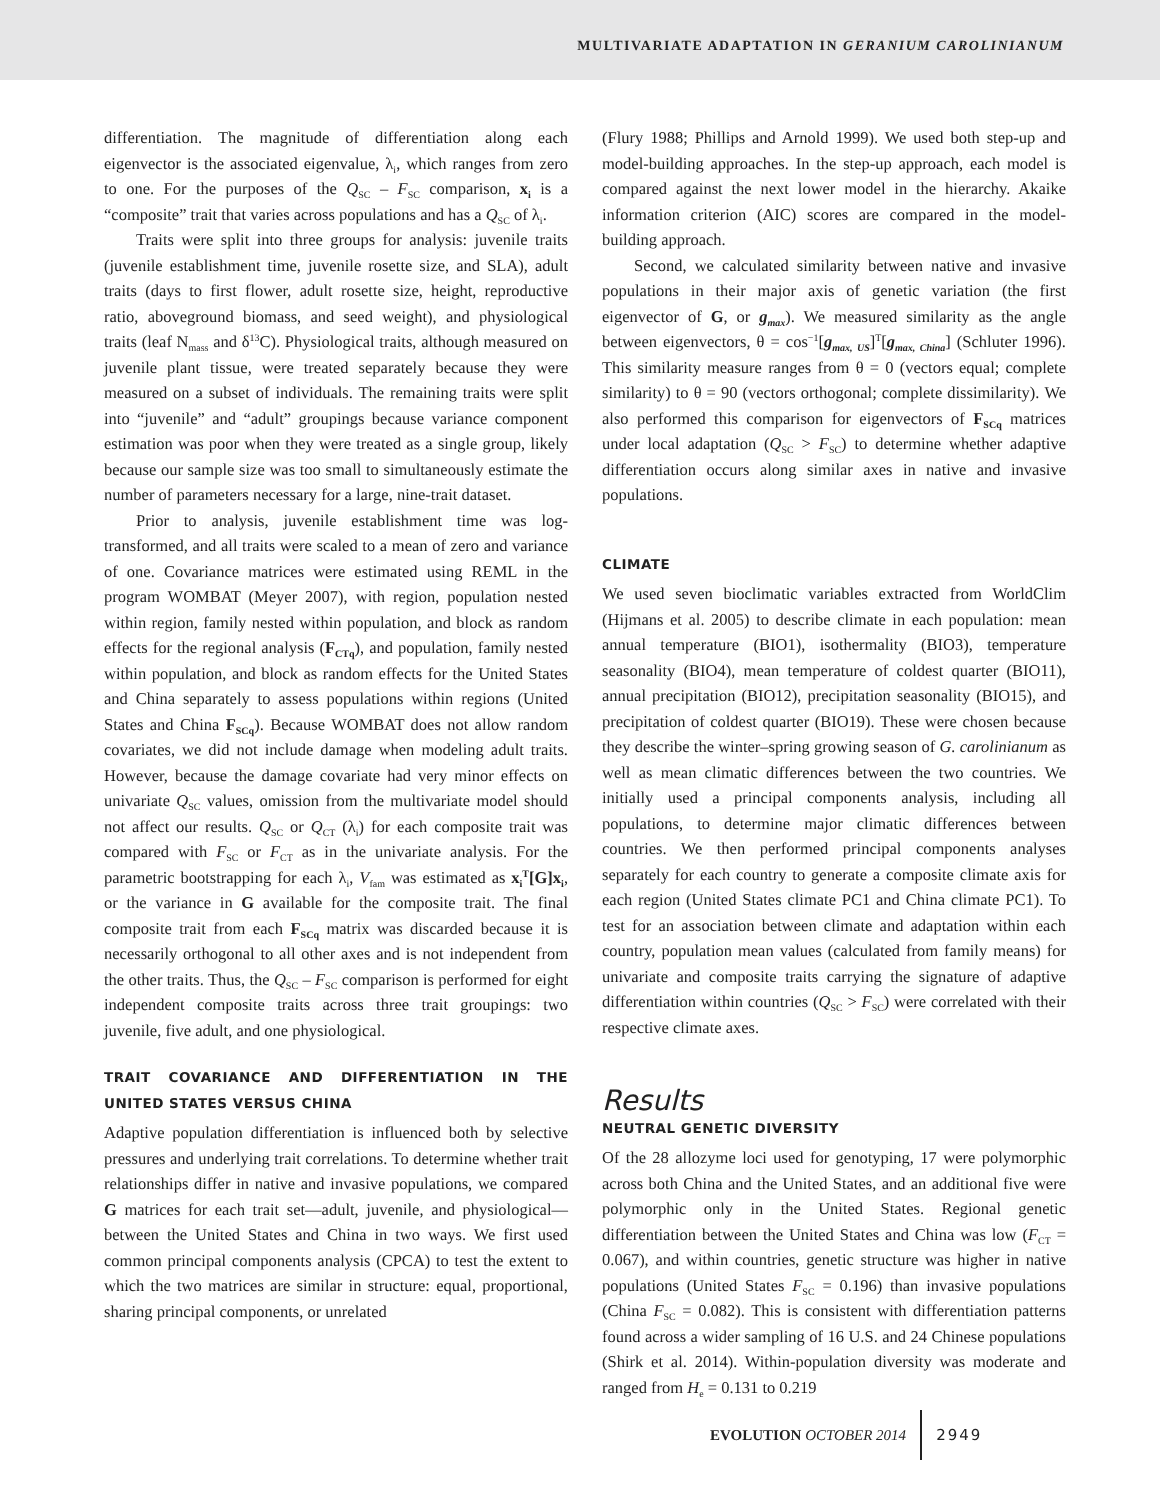MULTIVARIATE ADAPTATION IN GERANIUM CAROLINIANUM
differentiation. The magnitude of differentiation along each eigenvector is the associated eigenvalue, λ<sub>i</sub>, which ranges from zero to one. For the purposes of the Q<sub>SC</sub> – F<sub>SC</sub> comparison, x<sub>i</sub> is a “composite” trait that varies across populations and has a Q<sub>SC</sub> of λ<sub>i</sub>.
Traits were split into three groups for analysis: juvenile traits (juvenile establishment time, juvenile rosette size, and SLA), adult traits (days to first flower, adult rosette size, height, reproductive ratio, aboveground biomass, and seed weight), and physiological traits (leaf N<sub>mass</sub> and δ<sup>13</sup>C). Physiological traits, although measured on juvenile plant tissue, were treated separately because they were measured on a subset of individuals. The remaining traits were split into “juvenile” and “adult” groupings because variance component estimation was poor when they were treated as a single group, likely because our sample size was too small to simultaneously estimate the number of parameters necessary for a large, nine-trait dataset.
Prior to analysis, juvenile establishment time was log-transformed, and all traits were scaled to a mean of zero and variance of one. Covariance matrices were estimated using REML in the program WOMBAT (Meyer 2007), with region, population nested within region, family nested within population, and block as random effects for the regional analysis (F<sub>CTq</sub>), and population, family nested within population, and block as random effects for the United States and China separately to assess populations within regions (United States and China F<sub>SCq</sub>). Because WOMBAT does not allow random covariates, we did not include damage when modeling adult traits. However, because the damage covariate had very minor effects on univariate Q<sub>SC</sub> values, omission from the multivariate model should not affect our results. Q<sub>SC</sub> or Q<sub>CT</sub> (λ<sub>i</sub>) for each composite trait was compared with F<sub>SC</sub> or F<sub>CT</sub> as in the univariate analysis. For the parametric bootstrapping for each λ<sub>i</sub>, V<sub>fam</sub> was estimated as x<sub>i</sub><sup>T</sup>[G]x<sub>i</sub>, or the variance in G available for the composite trait. The final composite trait from each F<sub>SCq</sub> matrix was discarded because it is necessarily orthogonal to all other axes and is not independent from the other traits. Thus, the Q<sub>SC</sub> – F<sub>SC</sub> comparison is performed for eight independent composite traits across three trait groupings: two juvenile, five adult, and one physiological.
TRAIT COVARIANCE AND DIFFERENTIATION IN THE UNITED STATES VERSUS CHINA
Adaptive population differentiation is influenced both by selective pressures and underlying trait correlations. To determine whether trait relationships differ in native and invasive populations, we compared G matrices for each trait set—adult, juvenile, and physiological—between the United States and China in two ways. We first used common principal components analysis (CPCA) to test the extent to which the two matrices are similar in structure: equal, proportional, sharing principal components, or unrelated
(Flury 1988; Phillips and Arnold 1999). We used both step-up and model-building approaches. In the step-up approach, each model is compared against the next lower model in the hierarchy. Akaike information criterion (AIC) scores are compared in the model-building approach.
Second, we calculated similarity between native and invasive populations in their major axis of genetic variation (the first eigenvector of G, or g<sub>max</sub>). We measured similarity as the angle between eigenvectors, θ = cos<sup>−1</sup>[g<sub>max, US</sub>]<sup>T</sup>[g<sub>max, China</sub>] (Schluter 1996). This similarity measure ranges from θ = 0 (vectors equal; complete similarity) to θ = 90 (vectors orthogonal; complete dissimilarity). We also performed this comparison for eigenvectors of F<sub>SCq</sub> matrices under local adaptation (Q<sub>SC</sub> > F<sub>SC</sub>) to determine whether adaptive differentiation occurs along similar axes in native and invasive populations.
CLIMATE
We used seven bioclimatic variables extracted from WorldClim (Hijmans et al. 2005) to describe climate in each population: mean annual temperature (BIO1), isothermality (BIO3), temperature seasonality (BIO4), mean temperature of coldest quarter (BIO11), annual precipitation (BIO12), precipitation seasonality (BIO15), and precipitation of coldest quarter (BIO19). These were chosen because they describe the winter–spring growing season of G. carolinianum as well as mean climatic differences between the two countries. We initially used a principal components analysis, including all populations, to determine major climatic differences between countries. We then performed principal components analyses separately for each country to generate a composite climate axis for each region (United States climate PC1 and China climate PC1). To test for an association between climate and adaptation within each country, population mean values (calculated from family means) for univariate and composite traits carrying the signature of adaptive differentiation within countries (Q<sub>SC</sub> > F<sub>SC</sub>) were correlated with their respective climate axes.
Results
NEUTRAL GENETIC DIVERSITY
Of the 28 allozyme loci used for genotyping, 17 were polymorphic across both China and the United States, and an additional five were polymorphic only in the United States. Regional genetic differentiation between the United States and China was low (F<sub>CT</sub> = 0.067), and within countries, genetic structure was higher in native populations (United States F<sub>SC</sub> = 0.196) than invasive populations (China F<sub>SC</sub> = 0.082). This is consistent with differentiation patterns found across a wider sampling of 16 U.S. and 24 Chinese populations (Shirk et al. 2014). Within-population diversity was moderate and ranged from H<sub>e</sub> = 0.131 to 0.219
EVOLUTION OCTOBER 2014 2949